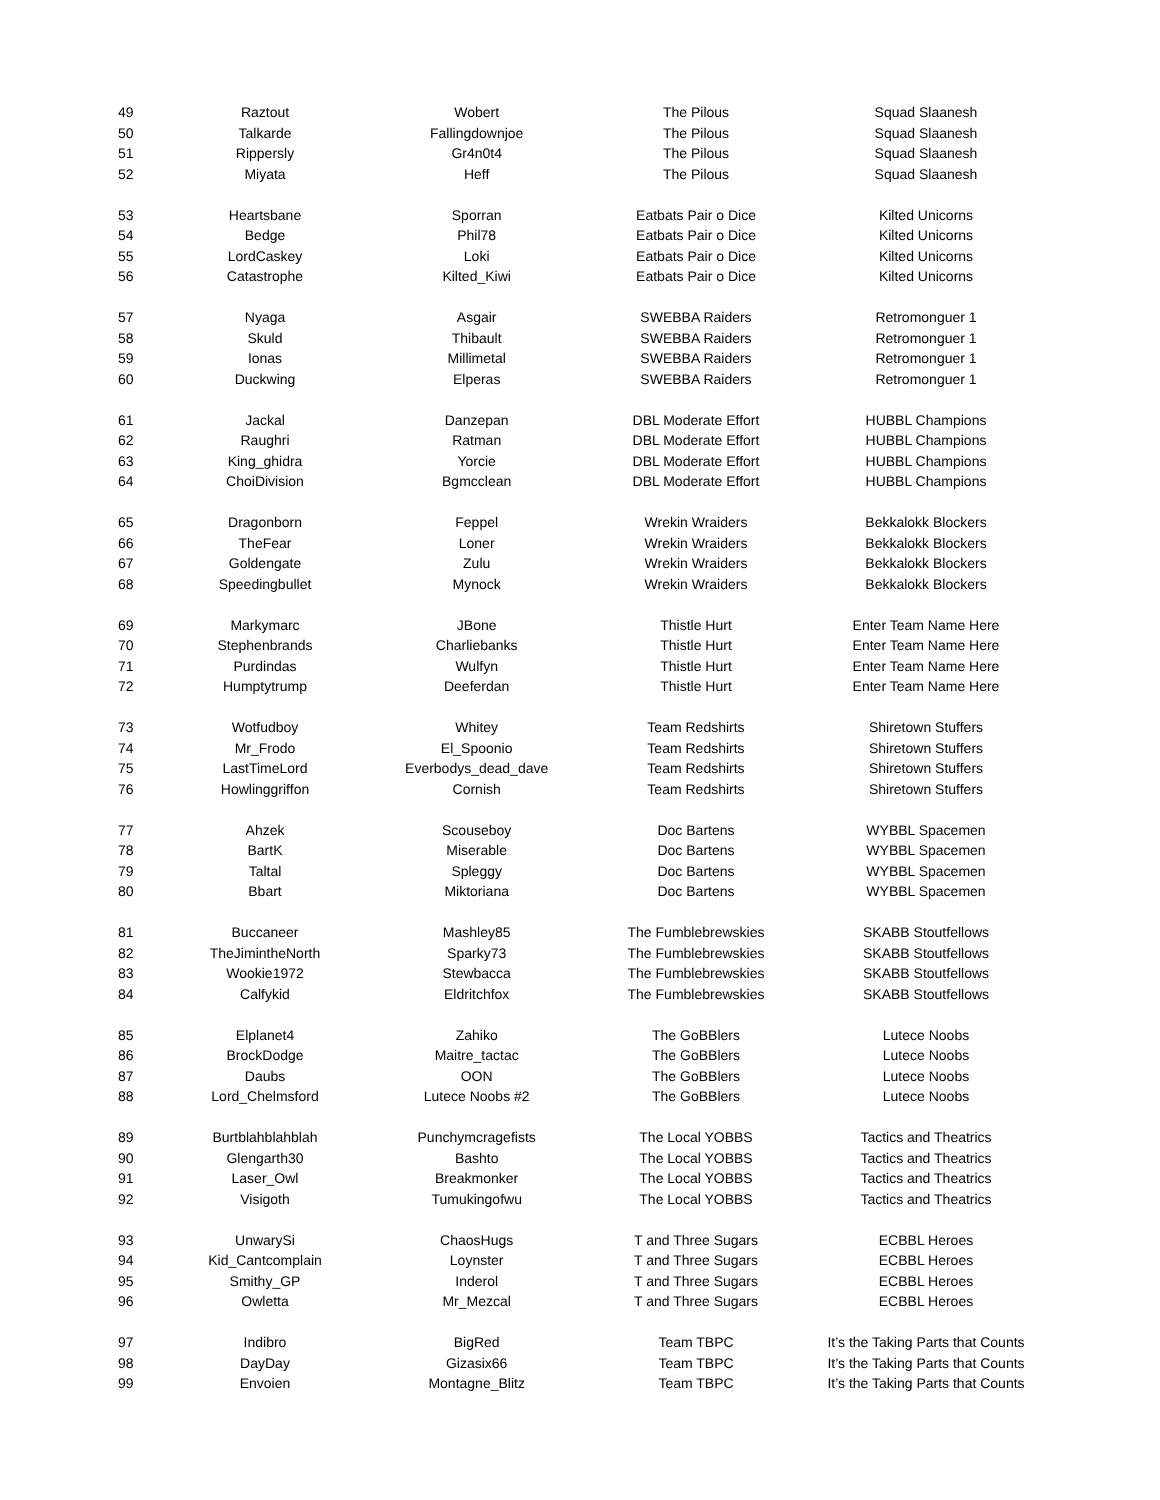| 49 | Raztout | Wobert | The Pilous | Squad Slaanesh |
| 50 | Talkarde | Fallingdownjoe | The Pilous | Squad Slaanesh |
| 51 | Rippersly | Gr4n0t4 | The Pilous | Squad Slaanesh |
| 52 | Miyata | Heff | The Pilous | Squad Slaanesh |
| 53 | Heartsbane | Sporran | Eatbats Pair o Dice | Kilted Unicorns |
| 54 | Bedge | Phil78 | Eatbats Pair o Dice | Kilted Unicorns |
| 55 | LordCaskey | Loki | Eatbats Pair o Dice | Kilted Unicorns |
| 56 | Catastrophe | Kilted_Kiwi | Eatbats Pair o Dice | Kilted Unicorns |
| 57 | Nyaga | Asgair | SWEBBA Raiders | Retromonguer 1 |
| 58 | Skuld | Thibault | SWEBBA Raiders | Retromonguer 1 |
| 59 | Ionas | Millimetal | SWEBBA Raiders | Retromonguer 1 |
| 60 | Duckwing | Elperas | SWEBBA Raiders | Retromonguer 1 |
| 61 | Jackal | Danzepan | DBL Moderate Effort | HUBBL Champions |
| 62 | Raughri | Ratman | DBL Moderate Effort | HUBBL Champions |
| 63 | King_ghidra | Yorcie | DBL Moderate Effort | HUBBL Champions |
| 64 | ChoiDivision | Bgmcclean | DBL Moderate Effort | HUBBL Champions |
| 65 | Dragonborn | Feppel | Wrekin Wraiders | Bekkalokk Blockers |
| 66 | TheFear | Loner | Wrekin Wraiders | Bekkalokk Blockers |
| 67 | Goldengate | Zulu | Wrekin Wraiders | Bekkalokk Blockers |
| 68 | Speedingbullet | Mynock | Wrekin Wraiders | Bekkalokk Blockers |
| 69 | Markymarc | JBone | Thistle Hurt | Enter Team Name Here |
| 70 | Stephenbrands | Charliebanks | Thistle Hurt | Enter Team Name Here |
| 71 | Purdindas | Wulfyn | Thistle Hurt | Enter Team Name Here |
| 72 | Humptytrump | Deeferdan | Thistle Hurt | Enter Team Name Here |
| 73 | Wotfudboy | Whitey | Team Redshirts | Shiretown Stuffers |
| 74 | Mr_Frodo | El_Spoonio | Team Redshirts | Shiretown Stuffers |
| 75 | LastTimeLord | Everbodys_dead_dave | Team Redshirts | Shiretown Stuffers |
| 76 | Howlinggriffon | Cornish | Team Redshirts | Shiretown Stuffers |
| 77 | Ahzek | Scouseboy | Doc Bartens | WYBBL Spacemen |
| 78 | BartK | Miserable | Doc Bartens | WYBBL Spacemen |
| 79 | Taltal | Spleggy | Doc Bartens | WYBBL Spacemen |
| 80 | Bbart | Miktoriana | Doc Bartens | WYBBL Spacemen |
| 81 | Buccaneer | Mashley85 | The Fumblebrewskies | SKABB Stoutfellows |
| 82 | TheJimintheNorth | Sparky73 | The Fumblebrewskies | SKABB Stoutfellows |
| 83 | Wookie1972 | Stewbacca | The Fumblebrewskies | SKABB Stoutfellows |
| 84 | Calfykid | Eldritchfox | The Fumblebrewskies | SKABB Stoutfellows |
| 85 | Elplanet4 | Zahiko | The GoBBlers | Lutece Noobs |
| 86 | BrockDodge | Maitre_tactac | The GoBBlers | Lutece Noobs |
| 87 | Daubs | OON | The GoBBlers | Lutece Noobs |
| 88 | Lord_Chelmsford | Lutece Noobs #2 | The GoBBlers | Lutece Noobs |
| 89 | Burtblahblahblah | Punchymcragefists | The Local YOBBS | Tactics and Theatrics |
| 90 | Glengarth30 | Bashto | The Local YOBBS | Tactics and Theatrics |
| 91 | Laser_Owl | Breakmonker | The Local YOBBS | Tactics and Theatrics |
| 92 | Visigoth | Tumukingofwu | The Local YOBBS | Tactics and Theatrics |
| 93 | UnwarySi | ChaosHugs | T and Three Sugars | ECBBL Heroes |
| 94 | Kid_Cantcomplain | Loynster | T and Three Sugars | ECBBL Heroes |
| 95 | Smithy_GP | Inderol | T and Three Sugars | ECBBL Heroes |
| 96 | Owletta | Mr_Mezcal | T and Three Sugars | ECBBL Heroes |
| 97 | Indibro | BigRed | Team TBPC | It’s the Taking Parts that Counts |
| 98 | DayDay | Gizasix66 | Team TBPC | It’s the Taking Parts that Counts |
| 99 | Envoien | Montagne_Blitz | Team TBPC | It’s the Taking Parts that Counts |